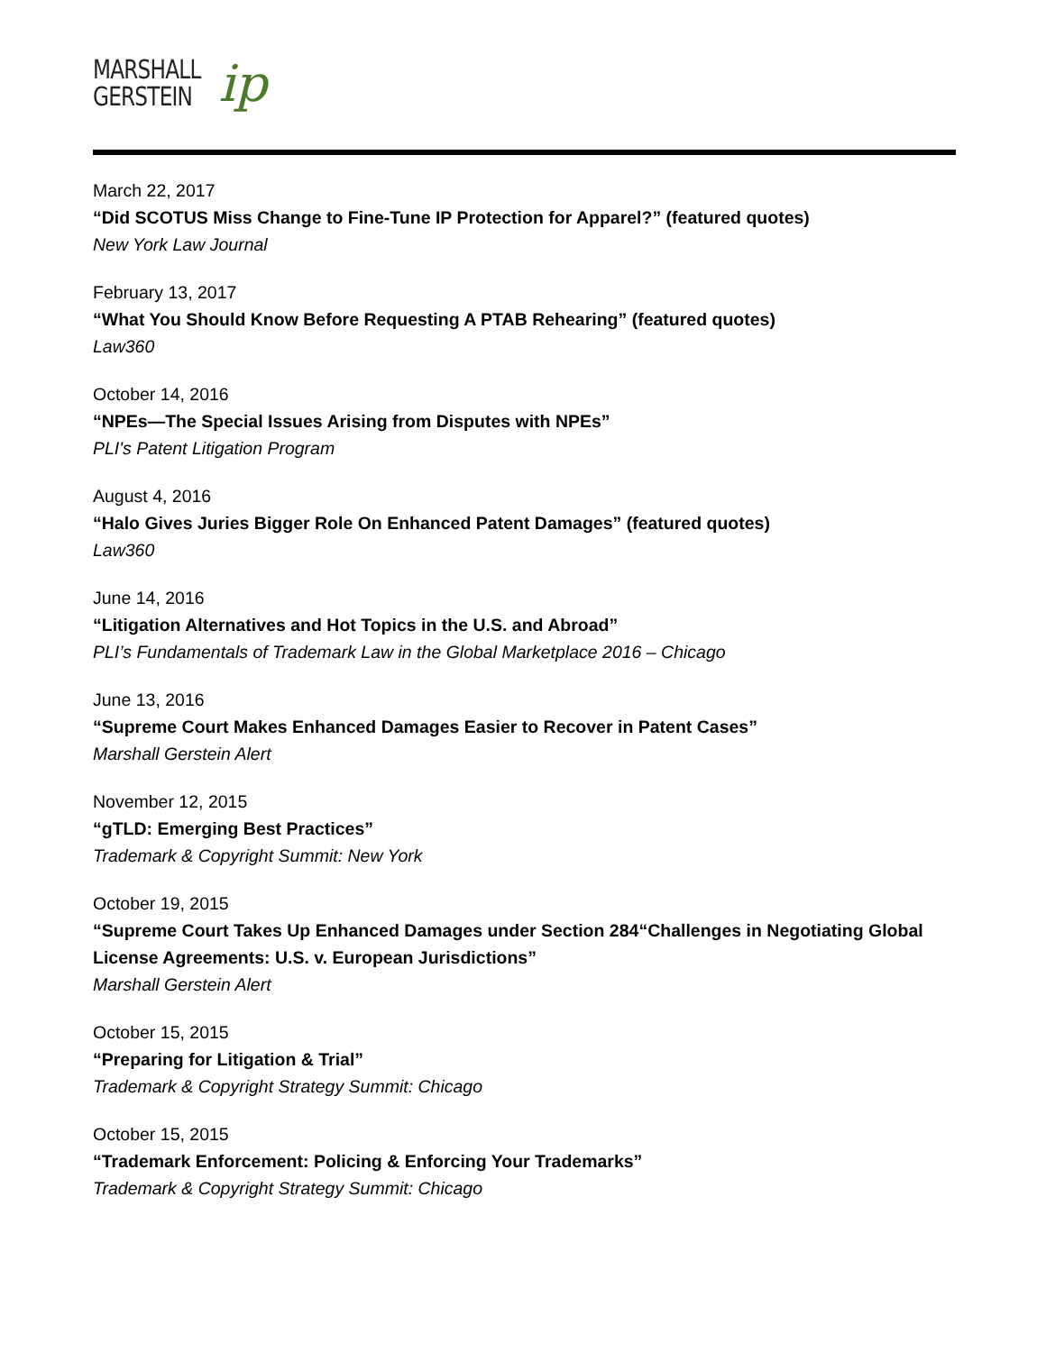MARSHALL
GERSTEIN
ip
March 22, 2017
“Did SCOTUS Miss Change to Fine-Tune IP Protection for Apparel?” (featured quotes)
New York Law Journal
February 13, 2017
“What You Should Know Before Requesting A PTAB Rehearing” (featured quotes)
Law360
October 14, 2016
“NPEs—The Special Issues Arising from Disputes with NPEs”
PLI's Patent Litigation Program
August 4, 2016
“Halo Gives Juries Bigger Role On Enhanced Patent Damages” (featured quotes)
Law360
June 14, 2016
“Litigation Alternatives and Hot Topics in the U.S. and Abroad”
PLI’s Fundamentals of Trademark Law in the Global Marketplace 2016 – Chicago
June 13, 2016
“Supreme Court Makes Enhanced Damages Easier to Recover in Patent Cases”
Marshall Gerstein Alert
November 12, 2015
“gTLD: Emerging Best Practices”
Trademark & Copyright Summit: New York
October 19, 2015
“Supreme Court Takes Up Enhanced Damages under Section 284“Challenges in Negotiating Global License Agreements: U.S. v. European Jurisdictions”
Marshall Gerstein Alert
October 15, 2015
“Preparing for Litigation & Trial”
Trademark & Copyright Strategy Summit: Chicago
October 15, 2015
“Trademark Enforcement: Policing & Enforcing Your Trademarks”
Trademark & Copyright Strategy Summit: Chicago